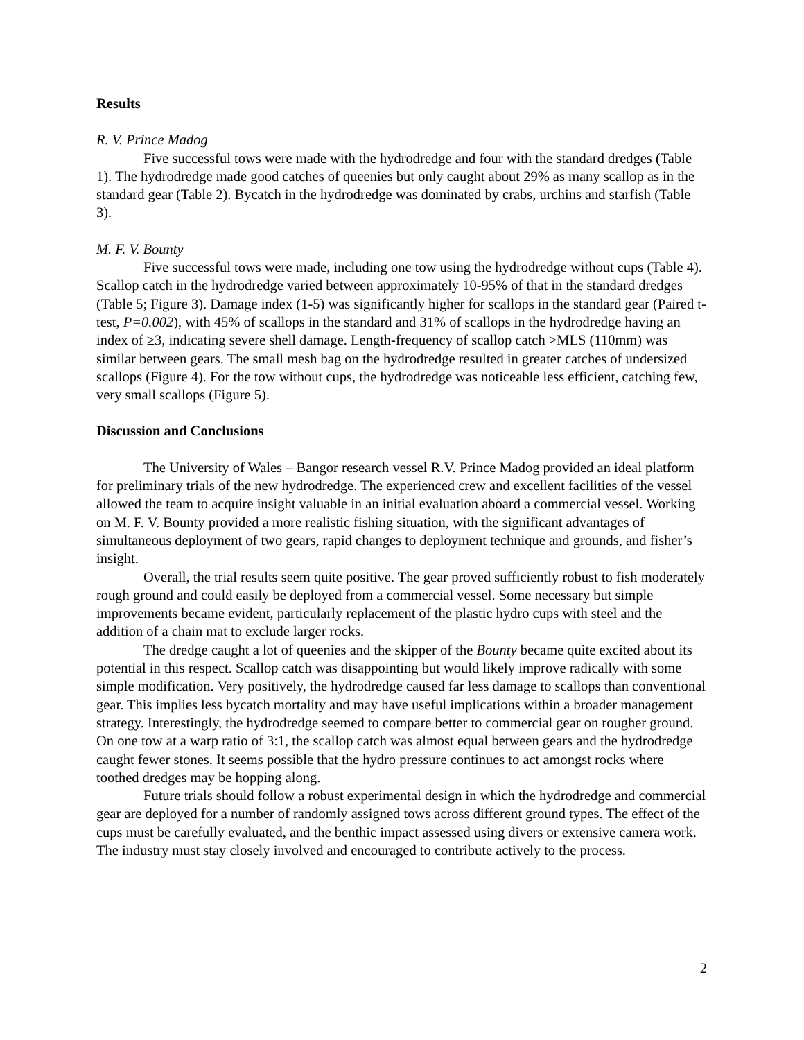Results
R. V. Prince Madog
Five successful tows were made with the hydrodredge and four with the standard dredges (Table 1). The hydrodredge made good catches of queenies but only caught about 29% as many scallop as in the standard gear (Table 2). Bycatch in the hydrodredge was dominated by crabs, urchins and starfish (Table 3).
M. F. V. Bounty
Five successful tows were made, including one tow using the hydrodredge without cups (Table 4). Scallop catch in the hydrodredge varied between approximately 10-95% of that in the standard dredges (Table 5; Figure 3). Damage index (1-5) was significantly higher for scallops in the standard gear (Paired t-test, P=0.002), with 45% of scallops in the standard and 31% of scallops in the hydrodredge having an index of ≥3, indicating severe shell damage. Length-frequency of scallop catch >MLS (110mm) was similar between gears. The small mesh bag on the hydrodredge resulted in greater catches of undersized scallops (Figure 4). For the tow without cups, the hydrodredge was noticeable less efficient, catching few, very small scallops (Figure 5).
Discussion and Conclusions
The University of Wales – Bangor research vessel R.V. Prince Madog provided an ideal platform for preliminary trials of the new hydrodredge. The experienced crew and excellent facilities of the vessel allowed the team to acquire insight valuable in an initial evaluation aboard a commercial vessel. Working on M. F. V. Bounty provided a more realistic fishing situation, with the significant advantages of simultaneous deployment of two gears, rapid changes to deployment technique and grounds, and fisher’s insight.
Overall, the trial results seem quite positive. The gear proved sufficiently robust to fish moderately rough ground and could easily be deployed from a commercial vessel. Some necessary but simple improvements became evident, particularly replacement of the plastic hydro cups with steel and the addition of a chain mat to exclude larger rocks.
The dredge caught a lot of queenies and the skipper of the Bounty became quite excited about its potential in this respect. Scallop catch was disappointing but would likely improve radically with some simple modification. Very positively, the hydrodredge caused far less damage to scallops than conventional gear. This implies less bycatch mortality and may have useful implications within a broader management strategy. Interestingly, the hydrodredge seemed to compare better to commercial gear on rougher ground. On one tow at a warp ratio of 3:1, the scallop catch was almost equal between gears and the hydrodredge caught fewer stones. It seems possible that the hydro pressure continues to act amongst rocks where toothed dredges may be hopping along.
Future trials should follow a robust experimental design in which the hydrodredge and commercial gear are deployed for a number of randomly assigned tows across different ground types. The effect of the cups must be carefully evaluated, and the benthic impact assessed using divers or extensive camera work. The industry must stay closely involved and encouraged to contribute actively to the process.
2